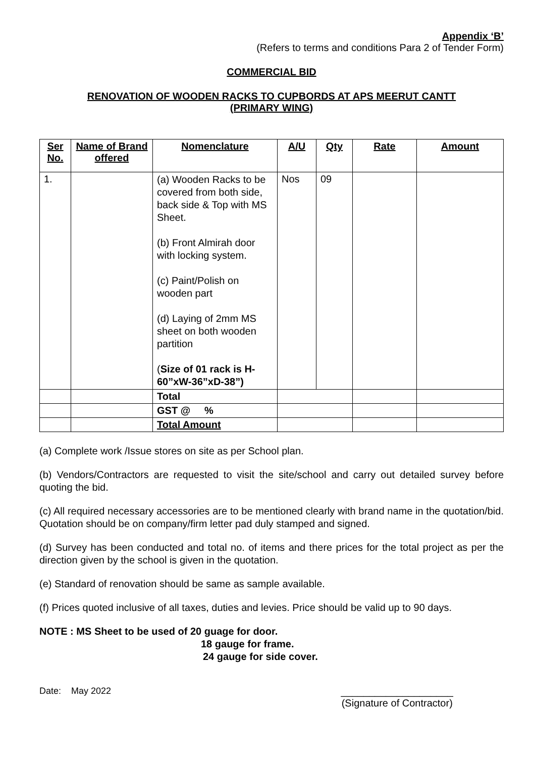Appendix ‘B’
(Refers to terms and conditions Para 2 of Tender Form)
COMMERCIAL BID
RENOVATION OF WOODEN RACKS TO CUPBORDS AT APS MEERUT CANTT
(PRIMARY WING)
| Ser No. | Name of Brand offered | Nomenclature | A/U | Qty | Rate | Amount |
| --- | --- | --- | --- | --- | --- | --- |
| 1. | | (a) Wooden Racks to be covered from both side, back side & Top with MS Sheet. (b) Front Almirah door with locking system. (c) Paint/Polish on wooden part (d) Laying of 2mm MS sheet on both wooden partition ( Size of 01 rack is H-60”xW-36”xD-38”) | Nos | 09 | | |
| | | Total | | | | |
| | | GST @ % | | | | |
| | | Total Amount | | | | |
(a) Complete work /Issue stores on site as per School plan.
(b) Vendors/Contractors are requested to visit the site/school and carry out detailed survey before quoting the bid.
(c) All required necessary accessories are to be mentioned clearly with brand name in the quotation/bid. Quotation should be on company/firm letter pad duly stamped and signed.
(d) Survey has been conducted and total no. of items and there prices for the total project as per the direction given by the school is given in the quotation.
(e) Standard of renovation should be same as sample available.
(f) Prices quoted inclusive of all taxes, duties and levies. Price should be valid up to 90 days.
NOTE : MS Sheet to be used of 20 guage for door.
18 gauge for frame.
24 gauge for side cover.
Date: May 2022 ____________________
(Signature of Contractor)